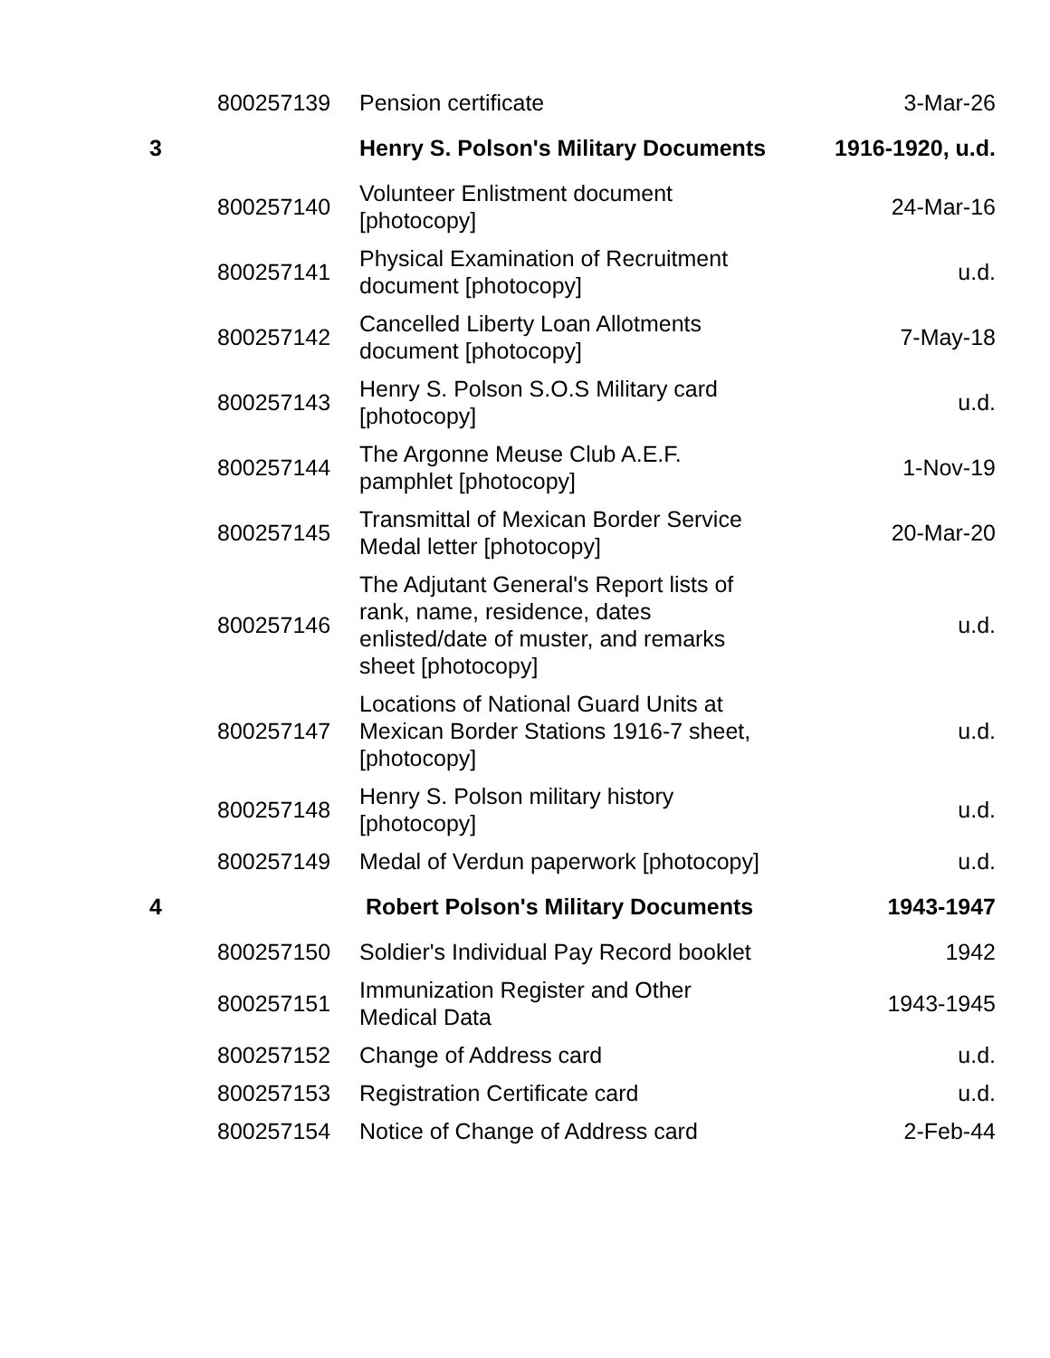| | 800257139 | Pension certificate | 3-Mar-26 |
| 3 | | Henry S. Polson's Military Documents | 1916-1920, u.d. |
| | 800257140 | Volunteer Enlistment document [photocopy] | 24-Mar-16 |
| | 800257141 | Physical Examination of Recruitment document [photocopy] | u.d. |
| | 800257142 | Cancelled Liberty Loan Allotments document [photocopy] | 7-May-18 |
| | 800257143 | Henry S. Polson S.O.S Military card [photocopy] | u.d. |
| | 800257144 | The Argonne Meuse Club A.E.F. pamphlet [photocopy] | 1-Nov-19 |
| | 800257145 | Transmittal of Mexican Border Service Medal letter [photocopy] | 20-Mar-20 |
| | 800257146 | The Adjutant General's Report lists of rank, name, residence, dates enlisted/date of muster, and remarks sheet [photocopy] | u.d. |
| | 800257147 | Locations of National Guard Units at Mexican Border Stations 1916-7 sheet, [photocopy] | u.d. |
| | 800257148 | Henry S. Polson military history [photocopy] | u.d. |
| | 800257149 | Medal of Verdun paperwork [photocopy] | u.d. |
| 4 | | Robert Polson's Military Documents | 1943-1947 |
| | 800257150 | Soldier's Individual Pay Record booklet | 1942 |
| | 800257151 | Immunization Register and Other Medical Data | 1943-1945 |
| | 800257152 | Change of Address card | u.d. |
| | 800257153 | Registration Certificate card | u.d. |
| | 800257154 | Notice of Change of Address card | 2-Feb-44 |